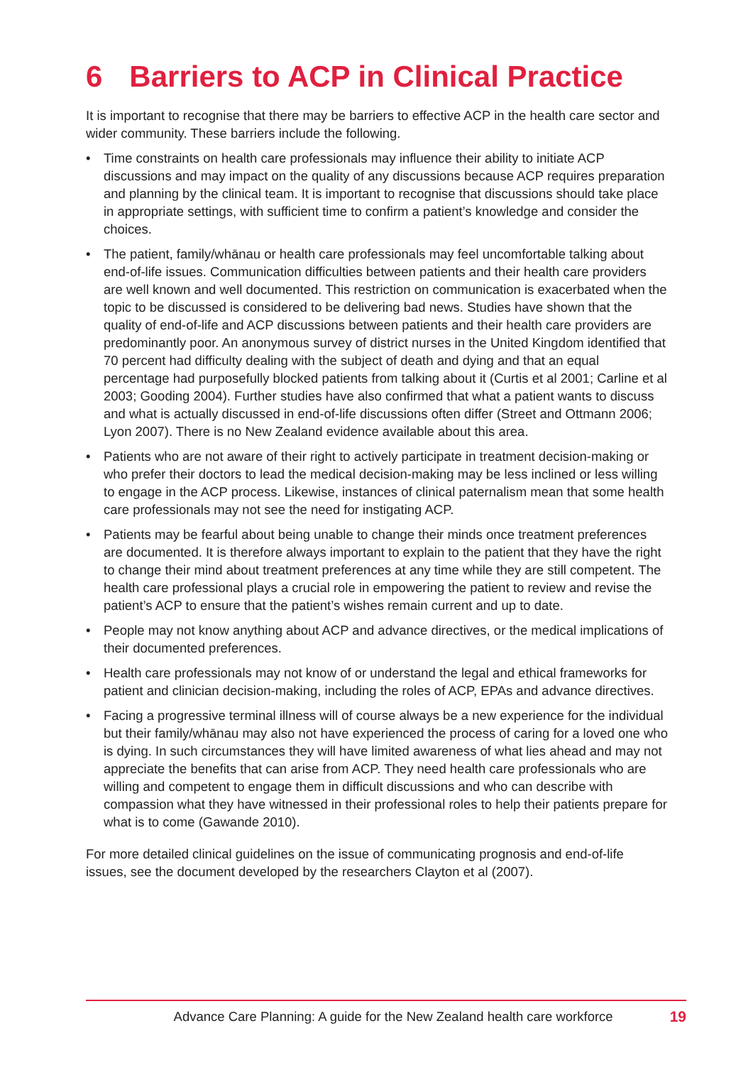6 Barriers to ACP in Clinical Practice
It is important to recognise that there may be barriers to effective ACP in the health care sector and wider community. These barriers include the following.
• Time constraints on health care professionals may influence their ability to initiate ACP discussions and may impact on the quality of any discussions because ACP requires preparation and planning by the clinical team. It is important to recognise that discussions should take place in appropriate settings, with sufficient time to confirm a patient’s knowledge and consider the choices.
• The patient, family/whānau or health care professionals may feel uncomfortable talking about end-of-life issues. Communication difficulties between patients and their health care providers are well known and well documented. This restriction on communication is exacerbated when the topic to be discussed is considered to be delivering bad news. Studies have shown that the quality of end-of-life and ACP discussions between patients and their health care providers are predominantly poor. An anonymous survey of district nurses in the United Kingdom identified that 70 percent had difficulty dealing with the subject of death and dying and that an equal percentage had purposefully blocked patients from talking about it (Curtis et al 2001; Carline et al 2003; Gooding 2004). Further studies have also confirmed that what a patient wants to discuss and what is actually discussed in end-of-life discussions often differ (Street and Ottmann 2006; Lyon 2007). There is no New Zealand evidence available about this area.
• Patients who are not aware of their right to actively participate in treatment decision-making or who prefer their doctors to lead the medical decision-making may be less inclined or less willing to engage in the ACP process. Likewise, instances of clinical paternalism mean that some health care professionals may not see the need for instigating ACP.
• Patients may be fearful about being unable to change their minds once treatment preferences are documented. It is therefore always important to explain to the patient that they have the right to change their mind about treatment preferences at any time while they are still competent. The health care professional plays a crucial role in empowering the patient to review and revise the patient’s ACP to ensure that the patient’s wishes remain current and up to date.
• People may not know anything about ACP and advance directives, or the medical implications of their documented preferences.
• Health care professionals may not know of or understand the legal and ethical frameworks for patient and clinician decision-making, including the roles of ACP, EPAs and advance directives.
• Facing a progressive terminal illness will of course always be a new experience for the individual but their family/whānau may also not have experienced the process of caring for a loved one who is dying. In such circumstances they will have limited awareness of what lies ahead and may not appreciate the benefits that can arise from ACP. They need health care professionals who are willing and competent to engage them in difficult discussions and who can describe with compassion what they have witnessed in their professional roles to help their patients prepare for what is to come (Gawande 2010).
For more detailed clinical guidelines on the issue of communicating prognosis and end-of-life issues, see the document developed by the researchers Clayton et al (2007).
Advance Care Planning: A guide for the New Zealand health care workforce 19